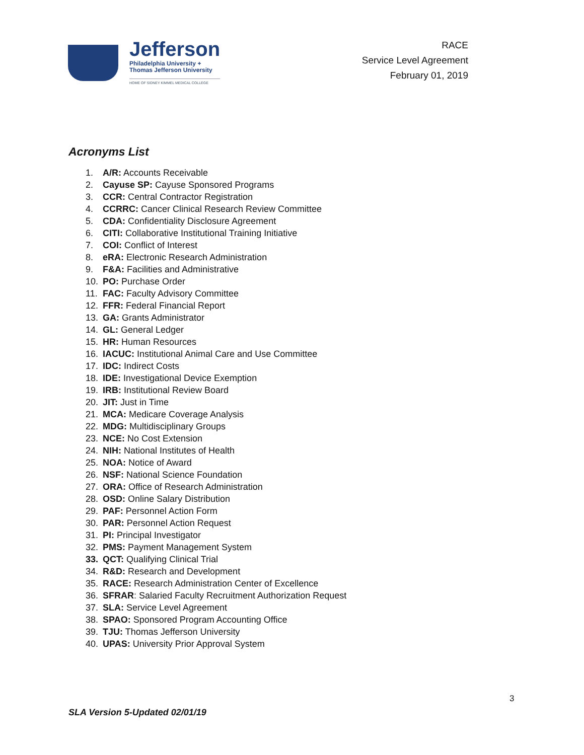Jefferson
Philadelphia University +
Thomas Jefferson University
HOME OF SIDNEY KIMMEL MEDICAL COLLEGE
RACE
Service Level Agreement
February 01, 2019
Acronyms List
1. A/R: Accounts Receivable
2. Cayuse SP: Cayuse Sponsored Programs
3. CCR: Central Contractor Registration
4. CCRRC: Cancer Clinical Research Review Committee
5. CDA: Confidentiality Disclosure Agreement
6. CITI: Collaborative Institutional Training Initiative
7. COI: Conflict of Interest
8. eRA: Electronic Research Administration
9. F&A: Facilities and Administrative
10. PO: Purchase Order
11. FAC: Faculty Advisory Committee
12. FFR: Federal Financial Report
13. GA: Grants Administrator
14. GL: General Ledger
15. HR: Human Resources
16. IACUC: Institutional Animal Care and Use Committee
17. IDC: Indirect Costs
18. IDE: Investigational Device Exemption
19. IRB: Institutional Review Board
20. JIT: Just in Time
21. MCA: Medicare Coverage Analysis
22. MDG: Multidisciplinary Groups
23. NCE: No Cost Extension
24. NIH: National Institutes of Health
25. NOA: Notice of Award
26. NSF: National Science Foundation
27. ORA: Office of Research Administration
28. OSD: Online Salary Distribution
29. PAF: Personnel Action Form
30. PAR: Personnel Action Request
31. PI: Principal Investigator
32. PMS: Payment Management System
33. QCT: Qualifying Clinical Trial
34. R&D: Research and Development
35. RACE: Research Administration Center of Excellence
36. SFRAR: Salaried Faculty Recruitment Authorization Request
37. SLA: Service Level Agreement
38. SPAO: Sponsored Program Accounting Office
39. TJU: Thomas Jefferson University
40. UPAS: University Prior Approval System
3
SLA Version 5-Updated 02/01/19